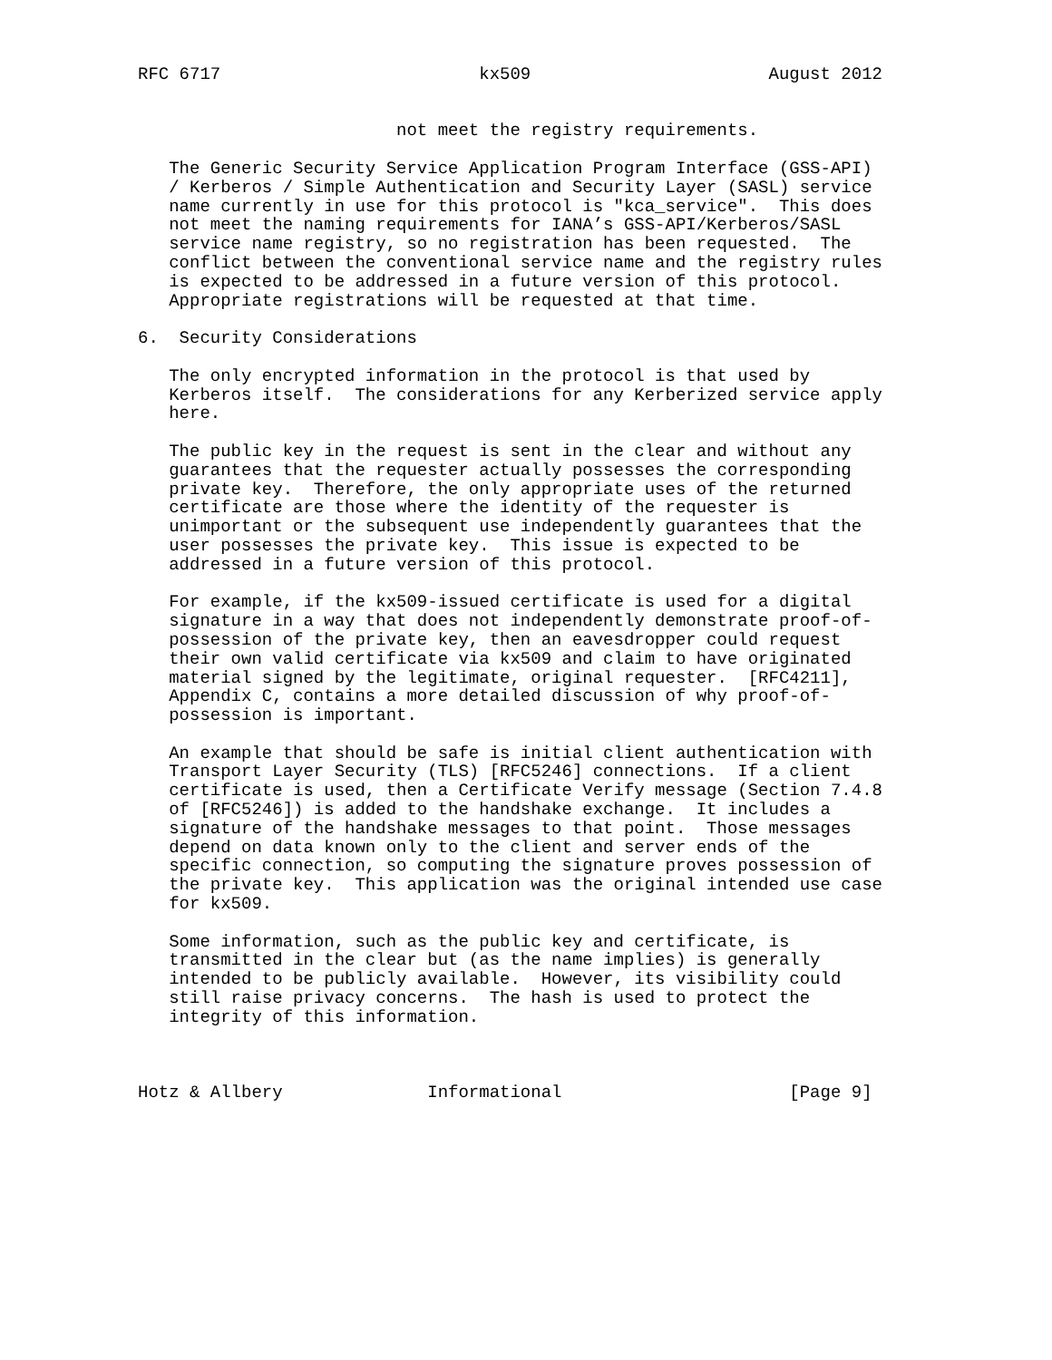RFC 6717                         kx509                       August 2012


                         not meet the registry requirements.

   The Generic Security Service Application Program Interface (GSS-API)
   / Kerberos / Simple Authentication and Security Layer (SASL) service
   name currently in use for this protocol is "kca_service".  This does
   not meet the naming requirements for IANA’s GSS-API/Kerberos/SASL
   service name registry, so no registration has been requested.  The
   conflict between the conventional service name and the registry rules
   is expected to be addressed in a future version of this protocol.
   Appropriate registrations will be requested at that time.

6.  Security Considerations

   The only encrypted information in the protocol is that used by
   Kerberos itself.  The considerations for any Kerberized service apply
   here.

   The public key in the request is sent in the clear and without any
   guarantees that the requester actually possesses the corresponding
   private key.  Therefore, the only appropriate uses of the returned
   certificate are those where the identity of the requester is
   unimportant or the subsequent use independently guarantees that the
   user possesses the private key.  This issue is expected to be
   addressed in a future version of this protocol.

   For example, if the kx509-issued certificate is used for a digital
   signature in a way that does not independently demonstrate proof-of-
   possession of the private key, then an eavesdropper could request
   their own valid certificate via kx509 and claim to have originated
   material signed by the legitimate, original requester.  [RFC4211],
   Appendix C, contains a more detailed discussion of why proof-of-
   possession is important.

   An example that should be safe is initial client authentication with
   Transport Layer Security (TLS) [RFC5246] connections.  If a client
   certificate is used, then a Certificate Verify message (Section 7.4.8
   of [RFC5246]) is added to the handshake exchange.  It includes a
   signature of the handshake messages to that point.  Those messages
   depend on data known only to the client and server ends of the
   specific connection, so computing the signature proves possession of
   the private key.  This application was the original intended use case
   for kx509.

   Some information, such as the public key and certificate, is
   transmitted in the clear but (as the name implies) is generally
   intended to be publicly available.  However, its visibility could
   still raise privacy concerns.  The hash is used to protect the
   integrity of this information.



Hotz & Allbery              Informational                      [Page 9]